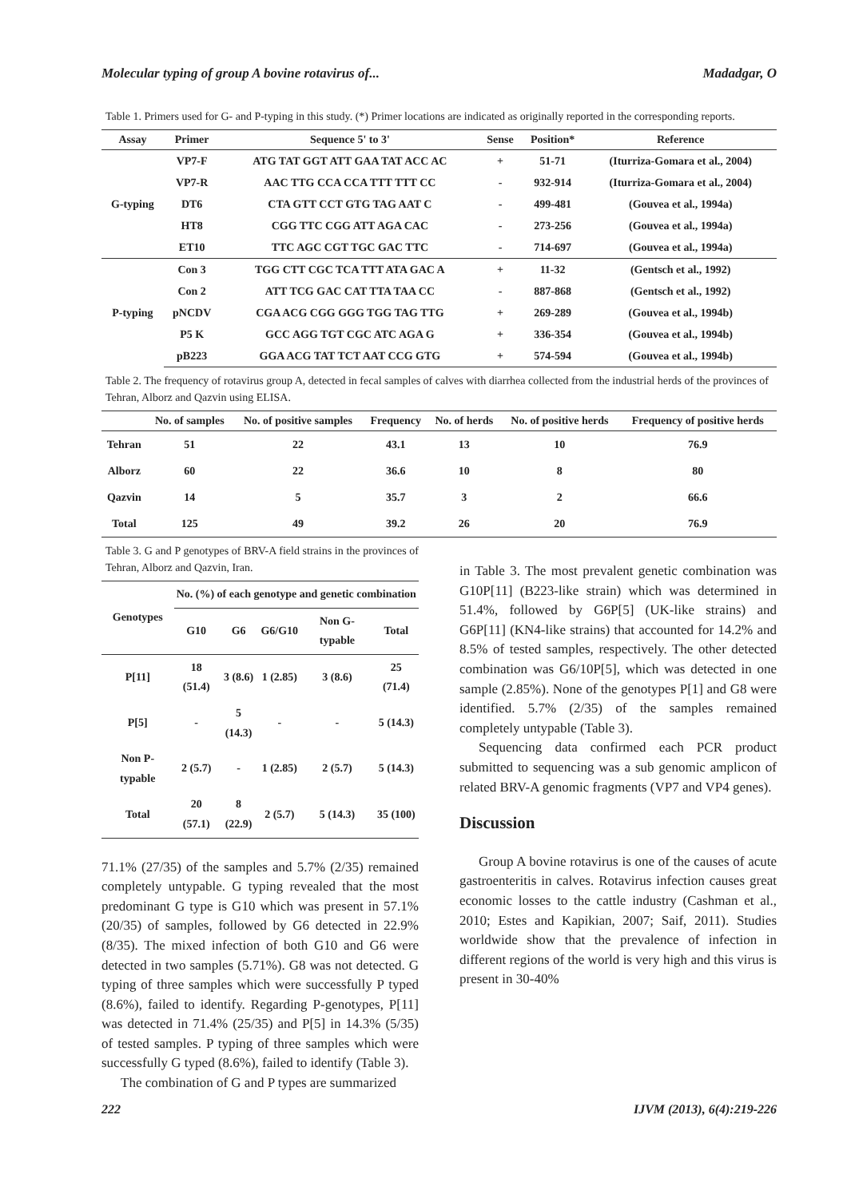Molecular typing of group A bovine rotavirus of... Madadgar, O
Table 1. Primers used for G- and P-typing in this study. (*) Primer locations are indicated as originally reported in the corresponding reports.
| Assay | Primer | Sequence 5' to 3' | Sense | Position* | Reference |
| --- | --- | --- | --- | --- | --- |
| G-typing | VP7-F | ATG TAT GGT ATT GAA TAT ACC AC | + | 51-71 | (Iturriza-Gomara et al., 2004) |
| | VP7-R | AAC TTG CCA CCA TTT TTT CC | - | 932-914 | (Iturriza-Gomara et al., 2004) |
| | DT6 | CTA GTT CCT GTG TAG AAT C | - | 499-481 | (Gouvea et al., 1994a) |
| | HT8 | CGG TTC CGG ATT AGA CAC | - | 273-256 | (Gouvea et al., 1994a) |
| | ET10 | TTC AGC CGT TGC GAC TTC | - | 714-697 | (Gouvea et al., 1994a) |
| P-typing | Con 3 | TGG CTT CGC TCA TTT ATA GAC A | + | 11-32 | (Gentsch et al., 1992) |
| | Con 2 | ATT TCG GAC CAT TTA TAA CC | - | 887-868 | (Gentsch et al., 1992) |
| | pNCDV | CGA ACG CGG GGG TGG TAG TTG | + | 269-289 | (Gouvea et al., 1994b) |
| | P5 K | GCC AGG TGT CGC ATC AGA G | + | 336-354 | (Gouvea et al., 1994b) |
| | pB223 | GGA ACG TAT TCT AAT CCG GTG | + | 574-594 | (Gouvea et al., 1994b) |
Table 2. The frequency of rotavirus group A, detected in fecal samples of calves with diarrhea collected from the industrial herds of the provinces of Tehran, Alborz and Qazvin using ELISA.
| | No. of samples | No. of positive samples | Frequency | No. of herds | No. of positive herds | Frequency of positive herds |
| --- | --- | --- | --- | --- | --- | --- |
| Tehran | 51 | 22 | 43.1 | 13 | 10 | 76.9 |
| Alborz | 60 | 22 | 36.6 | 10 | 8 | 80 |
| Qazvin | 14 | 5 | 35.7 | 3 | 2 | 66.6 |
| Total | 125 | 49 | 39.2 | 26 | 20 | 76.9 |
Table 3. G and P genotypes of BRV-A field strains in the provinces of Tehran, Alborz and Qazvin, Iran.
| Genotypes | No. (%) of each genotype and genetic combination | | | | |
| --- | --- | --- | --- | --- | --- |
| | G10 | G6 | G6/G10 | Non G-typable | Total |
| P[11] | 18 (51.4) | 3 (8.6) | 1 (2.85) | 3 (8.6) | 25 (71.4) |
| P[5] | - | 5 (14.3) | - | - | 5 (14.3) |
| Non P-typable | 2 (5.7) | - | 1 (2.85) | 2 (5.7) | 5 (14.3) |
| Total | 20 (57.1) | 8 (22.9) | 2 (5.7) | 5 (14.3) | 35 (100) |
71.1% (27/35) of the samples and 5.7% (2/35) remained completely untypable. G typing revealed that the most predominant G type is G10 which was present in 57.1% (20/35) of samples, followed by G6 detected in 22.9% (8/35). The mixed infection of both G10 and G6 were detected in two samples (5.71%). G8 was not detected. G typing of three samples which were successfully P typed (8.6%), failed to identify. Regarding P-genotypes, P[11] was detected in 71.4% (25/35) and P[5] in 14.3% (5/35) of tested samples. P typing of three samples which were successfully G typed (8.6%), failed to identify (Table 3).
The combination of G and P types are summarized
in Table 3. The most prevalent genetic combination was G10P[11] (B223-like strain) which was determined in 51.4%, followed by G6P[5] (UK-like strains) and G6P[11] (KN4-like strains) that accounted for 14.2% and 8.5% of tested samples, respectively. The other detected combination was G6/10P[5], which was detected in one sample (2.85%). None of the genotypes P[1] and G8 were identified. 5.7% (2/35) of the samples remained completely untypable (Table 3).
Sequencing data confirmed each PCR product submitted to sequencing was a sub genomic amplicon of related BRV-A genomic fragments (VP7 and VP4 genes).
Discussion
Group A bovine rotavirus is one of the causes of acute gastroenteritis in calves. Rotavirus infection causes great economic losses to the cattle industry (Cashman et al., 2010; Estes and Kapikian, 2007; Saif, 2011). Studies worldwide show that the prevalence of infection in different regions of the world is very high and this virus is present in 30-40%
222 IJVM (2013), 6(4):219-226